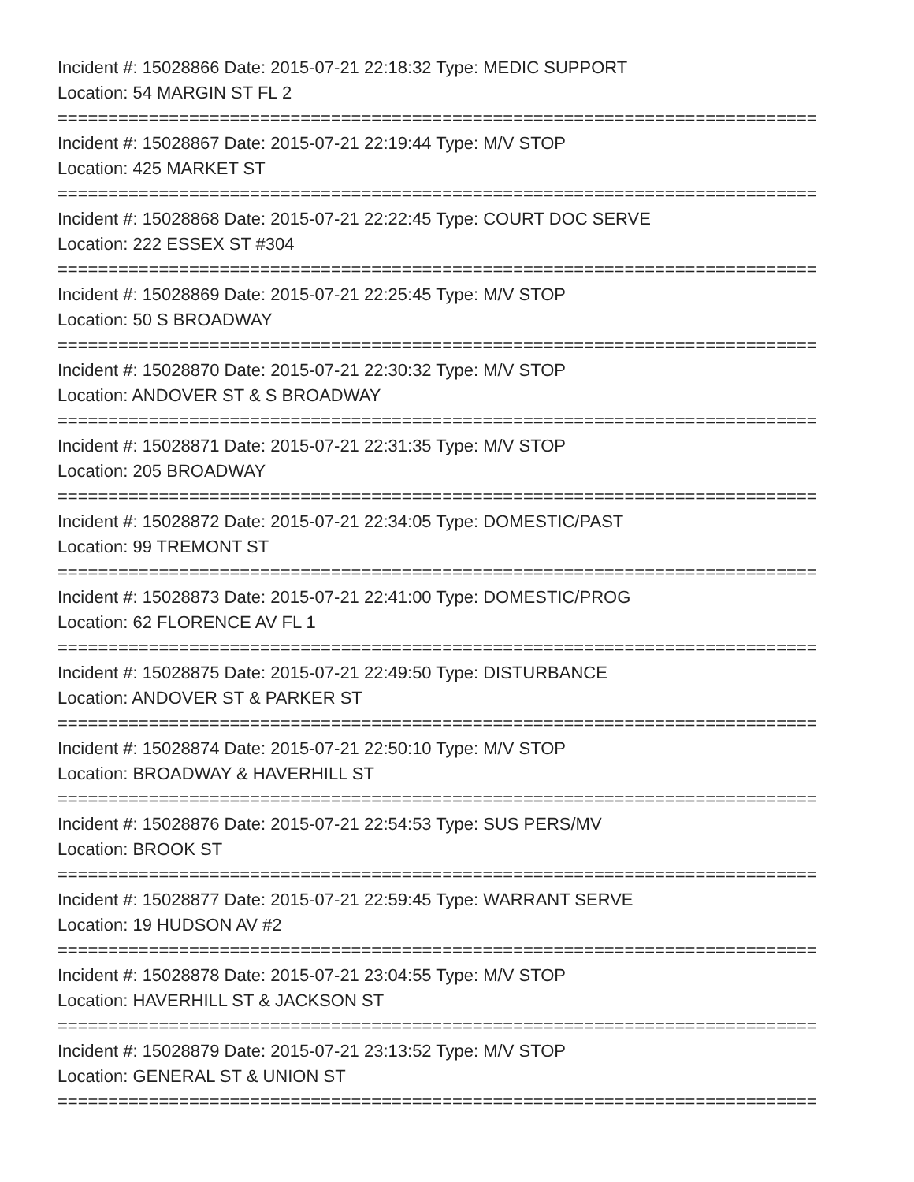Incident #: 15028866 Date: 2015-07-21 22:18:32 Type: MEDIC SUPPORT
Location: 54 MARGIN ST FL 2
===========================================================================
Incident #: 15028867 Date: 2015-07-21 22:19:44 Type: M/V STOP
Location: 425 MARKET ST
===========================================================================
Incident #: 15028868 Date: 2015-07-21 22:22:45 Type: COURT DOC SERVE
Location: 222 ESSEX ST #304
===========================================================================
Incident #: 15028869 Date: 2015-07-21 22:25:45 Type: M/V STOP
Location: 50 S BROADWAY
===========================================================================
Incident #: 15028870 Date: 2015-07-21 22:30:32 Type: M/V STOP
Location: ANDOVER ST & S BROADWAY
===========================================================================
Incident #: 15028871 Date: 2015-07-21 22:31:35 Type: M/V STOP
Location: 205 BROADWAY
===========================================================================
Incident #: 15028872 Date: 2015-07-21 22:34:05 Type: DOMESTIC/PAST
Location: 99 TREMONT ST
===========================================================================
Incident #: 15028873 Date: 2015-07-21 22:41:00 Type: DOMESTIC/PROG
Location: 62 FLORENCE AV FL 1
===========================================================================
Incident #: 15028875 Date: 2015-07-21 22:49:50 Type: DISTURBANCE
Location: ANDOVER ST & PARKER ST
===========================================================================
Incident #: 15028874 Date: 2015-07-21 22:50:10 Type: M/V STOP
Location: BROADWAY & HAVERHILL ST
===========================================================================
Incident #: 15028876 Date: 2015-07-21 22:54:53 Type: SUS PERS/MV
Location: BROOK ST
===========================================================================
Incident #: 15028877 Date: 2015-07-21 22:59:45 Type: WARRANT SERVE
Location: 19 HUDSON AV #2
===========================================================================
Incident #: 15028878 Date: 2015-07-21 23:04:55 Type: M/V STOP
Location: HAVERHILL ST & JACKSON ST
===========================================================================
Incident #: 15028879 Date: 2015-07-21 23:13:52 Type: M/V STOP
Location: GENERAL ST & UNION ST
===========================================================================